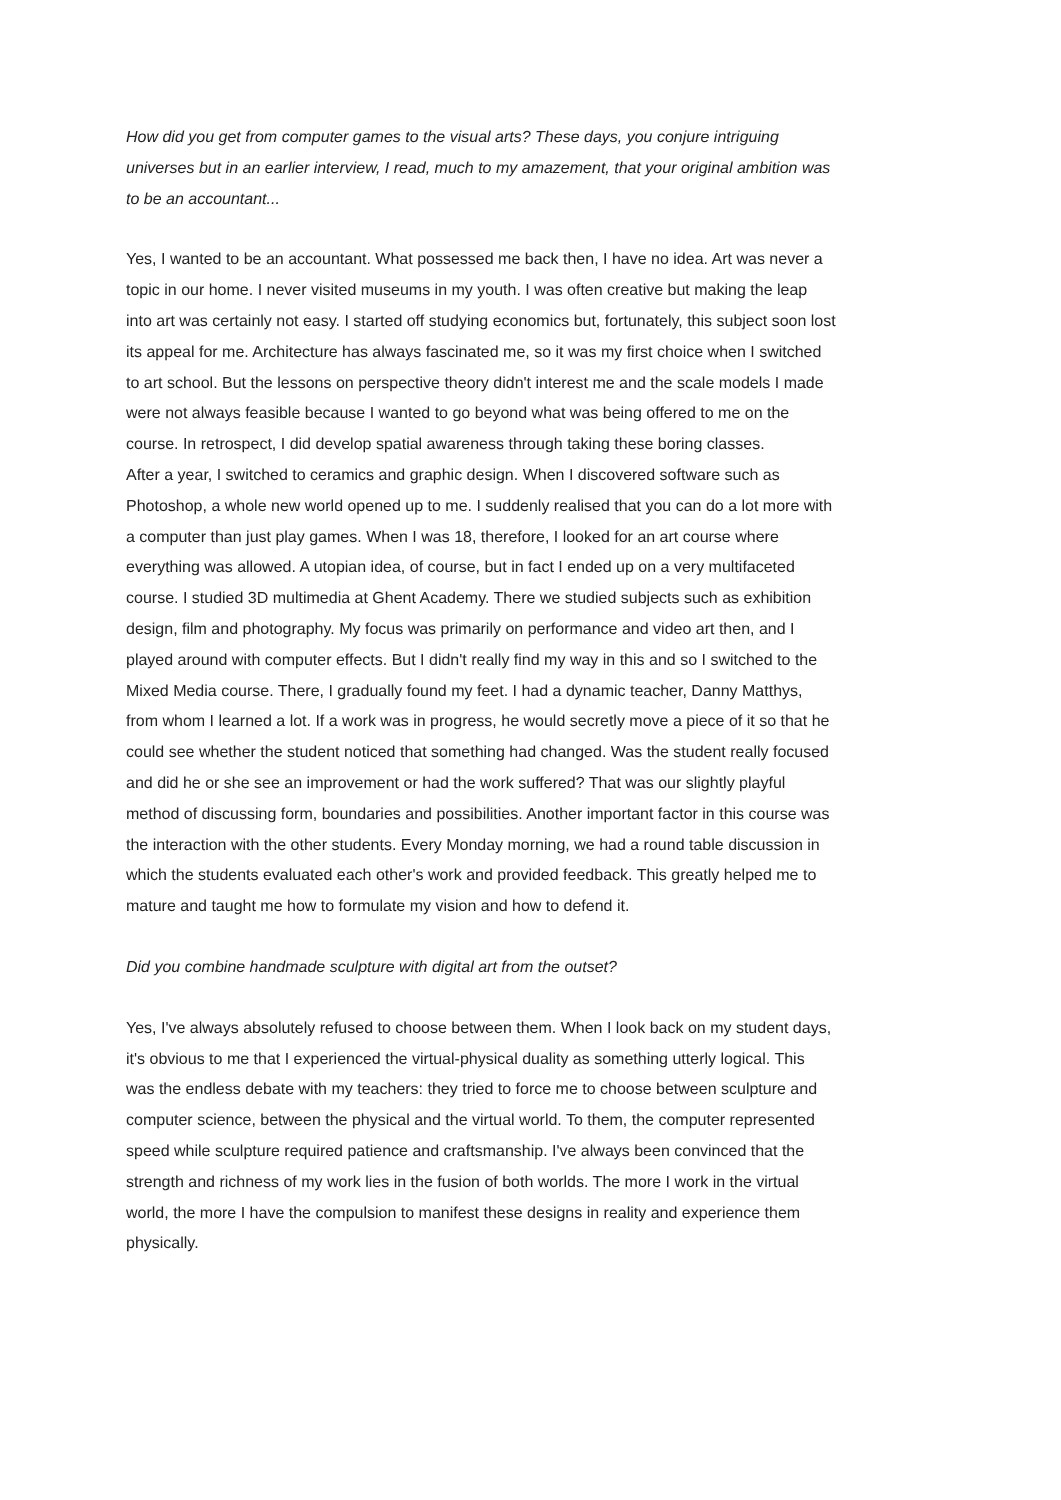How did you get from computer games to the visual arts? These days, you conjure intriguing universes but in an earlier interview, I read, much to my amazement, that your original ambition was to be an accountant...
Yes, I wanted to be an accountant. What possessed me back then, I have no idea. Art was never a topic in our home. I never visited museums in my youth. I was often creative but making the leap into art was certainly not easy. I started off studying economics but, fortunately, this subject soon lost its appeal for me. Architecture has always fascinated me, so it was my first choice when I switched to art school. But the lessons on perspective theory didn't interest me and the scale models I made were not always feasible because I wanted to go beyond what was being offered to me on the course. In retrospect, I did develop spatial awareness through taking these boring classes.
After a year, I switched to ceramics and graphic design. When I discovered software such as Photoshop, a whole new world opened up to me. I suddenly realised that you can do a lot more with a computer than just play games. When I was 18, therefore, I looked for an art course where everything was allowed. A utopian idea, of course, but in fact I ended up on a very multifaceted course. I studied 3D multimedia at Ghent Academy. There we studied subjects such as exhibition design, film and photography. My focus was primarily on performance and video art then, and I played around with computer effects. But I didn't really find my way in this and so I switched to the Mixed Media course. There, I gradually found my feet. I had a dynamic teacher, Danny Matthys, from whom I learned a lot. If a work was in progress, he would secretly move a piece of it so that he could see whether the student noticed that something had changed. Was the student really focused and did he or she see an improvement or had the work suffered? That was our slightly playful method of discussing form, boundaries and possibilities. Another important factor in this course was the interaction with the other students. Every Monday morning, we had a round table discussion in which the students evaluated each other's work and provided feedback. This greatly helped me to mature and taught me how to formulate my vision and how to defend it.
Did you combine handmade sculpture with digital art from the outset?
Yes, I've always absolutely refused to choose between them. When I look back on my student days, it's obvious to me that I experienced the virtual-physical duality as something utterly logical. This was the endless debate with my teachers: they tried to force me to choose between sculpture and computer science, between the physical and the virtual world. To them, the computer represented speed while sculpture required patience and craftsmanship. I've always been convinced that the strength and richness of my work lies in the fusion of both worlds. The more I work in the virtual world, the more I have the compulsion to manifest these designs in reality and experience them physically.